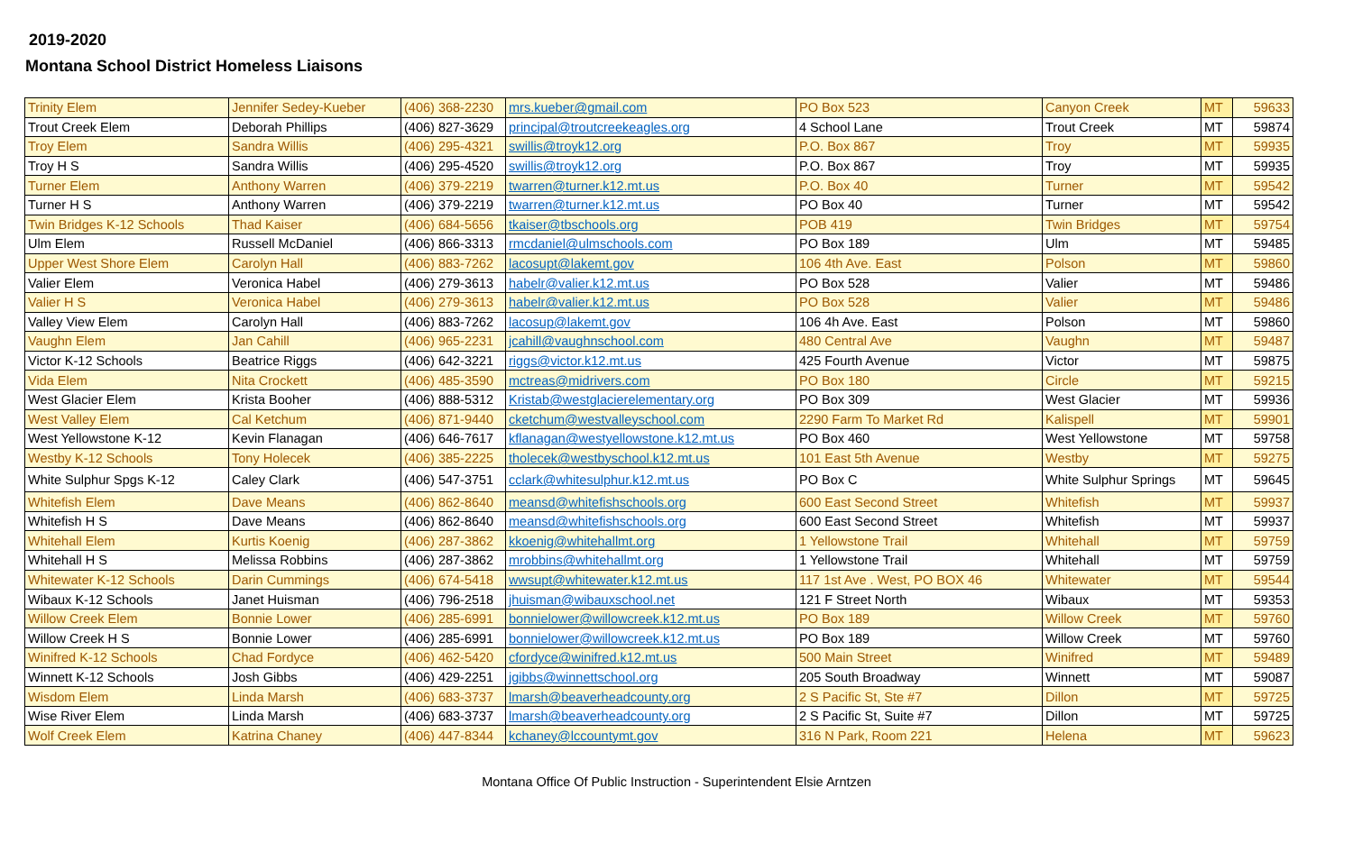2019-2020
Montana School District Homeless Liaisons
| Trinity Elem | Jennifer Sedey-Kueber | (406) 368-2230 | mrs.kueber@gmail.com | PO Box 523 | Canyon Creek | MT | 59633 |
| Trout Creek Elem | Deborah Phillips | (406) 827-3629 | principal@troutcreekeagles.org | 4 School Lane | Trout Creek | MT | 59874 |
| Troy Elem | Sandra Willis | (406) 295-4321 | swillis@troyk12.org | P.O. Box 867 | Troy | MT | 59935 |
| Troy H S | Sandra Willis | (406) 295-4520 | swillis@troyk12.org | P.O. Box 867 | Troy | MT | 59935 |
| Turner Elem | Anthony Warren | (406) 379-2219 | twarren@turner.k12.mt.us | P.O. Box 40 | Turner | MT | 59542 |
| Turner H S | Anthony Warren | (406) 379-2219 | twarren@turner.k12.mt.us | PO Box 40 | Turner | MT | 59542 |
| Twin Bridges K-12 Schools | Thad Kaiser | (406) 684-5656 | tkaiser@tbschools.org | POB 419 | Twin Bridges | MT | 59754 |
| Ulm Elem | Russell McDaniel | (406) 866-3313 | rmcdaniel@ulmschools.com | PO Box 189 | Ulm | MT | 59485 |
| Upper West Shore Elem | Carolyn Hall | (406) 883-7262 | lacosupt@lakemt.gov | 106 4th Ave. East | Polson | MT | 59860 |
| Valier Elem | Veronica Habel | (406) 279-3613 | habelr@valier.k12.mt.us | PO Box 528 | Valier | MT | 59486 |
| Valier H S | Veronica Habel | (406) 279-3613 | habelr@valier.k12.mt.us | PO Box 528 | Valier | MT | 59486 |
| Valley View Elem | Carolyn Hall | (406) 883-7262 | lacosup@lakemt.gov | 106 4h Ave. East | Polson | MT | 59860 |
| Vaughn Elem | Jan Cahill | (406) 965-2231 | jcahill@vaughnschool.com | 480 Central Ave | Vaughn | MT | 59487 |
| Victor K-12 Schools | Beatrice Riggs | (406) 642-3221 | riggs@victor.k12.mt.us | 425 Fourth Avenue | Victor | MT | 59875 |
| Vida Elem | Nita Crockett | (406) 485-3590 | mctreas@midrivers.com | PO Box 180 | Circle | MT | 59215 |
| West Glacier Elem | Krista Booher | (406) 888-5312 | Kristab@westglacierelementary.org | PO Box 309 | West Glacier | MT | 59936 |
| West Valley Elem | Cal Ketchum | (406) 871-9440 | cketchum@westvalleyschool.com | 2290 Farm To Market Rd | Kalispell | MT | 59901 |
| West Yellowstone K-12 | Kevin Flanagan | (406) 646-7617 | kflanagan@westyellowstone.k12.mt.us | PO Box 460 | West Yellowstone | MT | 59758 |
| Westby K-12 Schools | Tony Holecek | (406) 385-2225 | tholecek@westbyschool.k12.mt.us | 101 East 5th Avenue | Westby | MT | 59275 |
| White Sulphur Spgs K-12 | Caley Clark | (406) 547-3751 | cclark@whitesulphur.k12.mt.us | PO Box C | White Sulphur Springs | MT | 59645 |
| Whitefish Elem | Dave Means | (406) 862-8640 | meansd@whitefishschools.org | 600 East Second Street | Whitefish | MT | 59937 |
| Whitefish H S | Dave Means | (406) 862-8640 | meansd@whitefishschools.org | 600 East Second Street | Whitefish | MT | 59937 |
| Whitehall Elem | Kurtis Koenig | (406) 287-3862 | kkoenig@whitehallmt.org | 1 Yellowstone Trail | Whitehall | MT | 59759 |
| Whitehall H S | Melissa Robbins | (406) 287-3862 | mrobbins@whitehallmt.org | 1 Yellowstone Trail | Whitehall | MT | 59759 |
| Whitewater K-12 Schools | Darin Cummings | (406) 674-5418 | wwsupt@whitewater.k12.mt.us | 117 1st Ave . West, PO BOX 46 | Whitewater | MT | 59544 |
| Wibaux K-12 Schools | Janet Huisman | (406) 796-2518 | jhuisman@wibauxschool.net | 121 F Street North | Wibaux | MT | 59353 |
| Willow Creek Elem | Bonnie Lower | (406) 285-6991 | bonnielower@willowcreek.k12.mt.us | PO Box 189 | Willow Creek | MT | 59760 |
| Willow Creek H S | Bonnie Lower | (406) 285-6991 | bonnielower@willowcreek.k12.mt.us | PO Box 189 | Willow Creek | MT | 59760 |
| Winifred K-12 Schools | Chad Fordyce | (406) 462-5420 | cfordyce@winifred.k12.mt.us | 500 Main Street | Winifred | MT | 59489 |
| Winnett K-12 Schools | Josh Gibbs | (406) 429-2251 | jgibbs@winnettschool.org | 205 South Broadway | Winnett | MT | 59087 |
| Wisdom Elem | Linda Marsh | (406) 683-3737 | lmarsh@beaverheadcounty.org | 2 S Pacific St, Ste #7 | Dillon | MT | 59725 |
| Wise River Elem | Linda Marsh | (406) 683-3737 | lmarsh@beaverheadcounty.org | 2 S Pacific St, Suite #7 | Dillon | MT | 59725 |
| Wolf Creek Elem | Katrina Chaney | (406) 447-8344 | kchaney@lccountymt.gov | 316 N Park, Room 221 | Helena | MT | 59623 |
Montana Office Of Public Instruction - Superintendent Elsie Arntzen